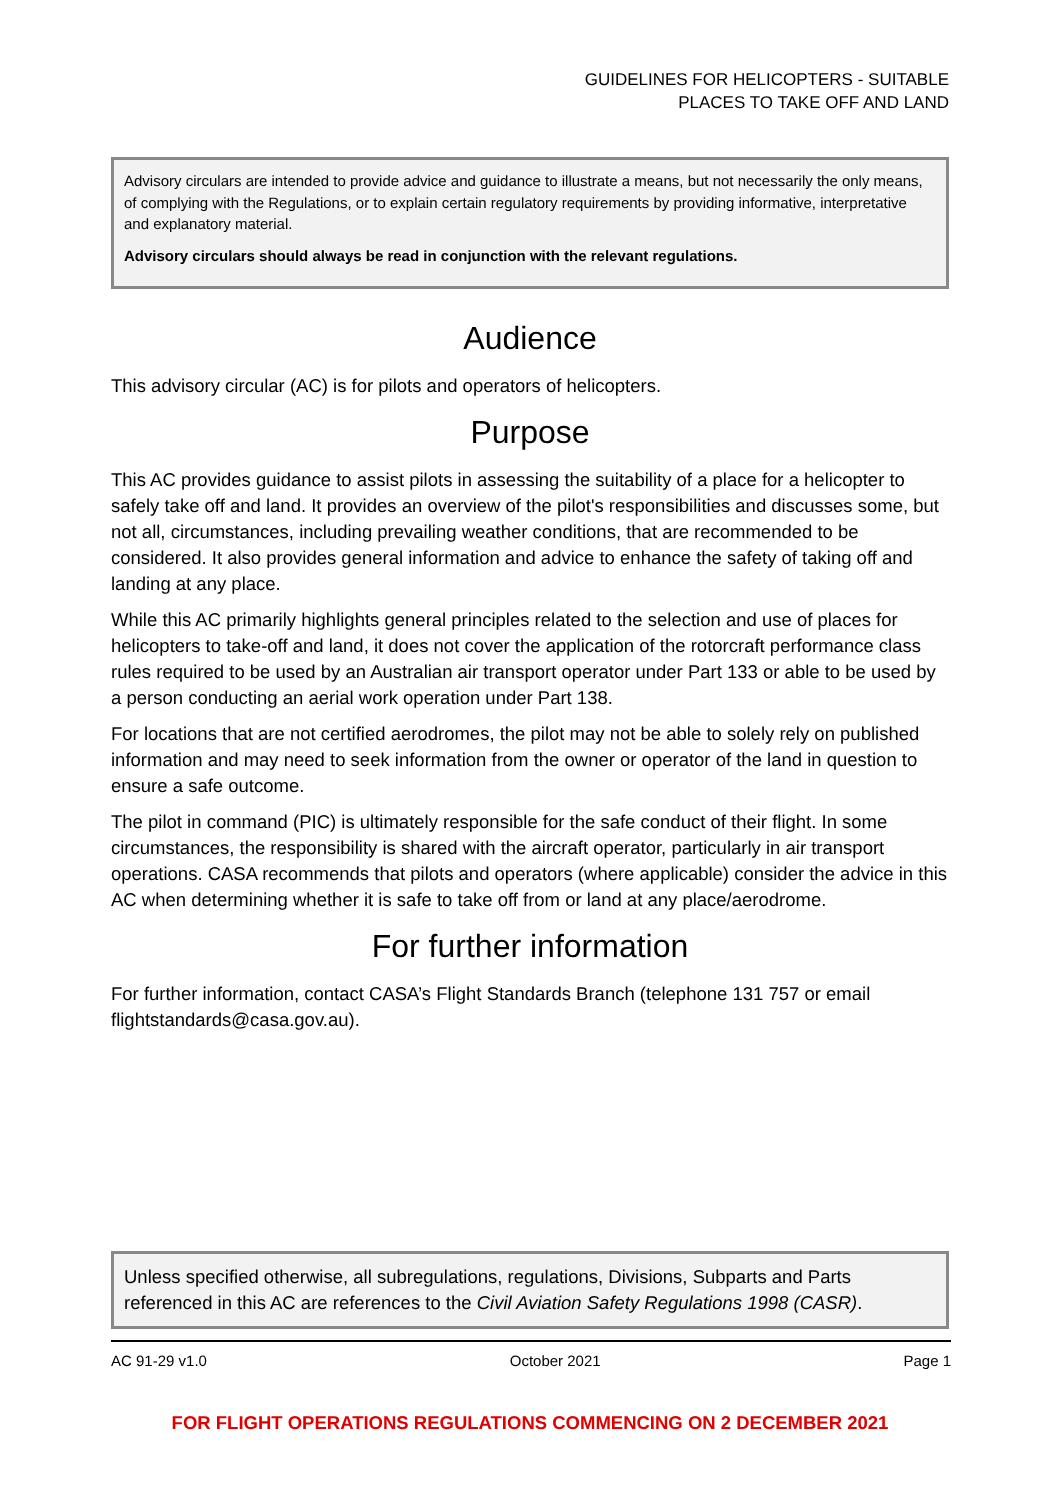GUIDELINES FOR HELICOPTERS - SUITABLE
PLACES TO TAKE OFF AND LAND
Advisory circulars are intended to provide advice and guidance to illustrate a means, but not necessarily the only means, of complying with the Regulations, or to explain certain regulatory requirements by providing informative, interpretative and explanatory material.
Advisory circulars should always be read in conjunction with the relevant regulations.
Audience
This advisory circular (AC) is for pilots and operators of helicopters.
Purpose
This AC provides guidance to assist pilots in assessing the suitability of a place for a helicopter to safely take off and land. It provides an overview of the pilot's responsibilities and discusses some, but not all, circumstances, including prevailing weather conditions, that are recommended to be considered. It also provides general information and advice to enhance the safety of taking off and landing at any place.
While this AC primarily highlights general principles related to the selection and use of places for helicopters to take-off and land, it does not cover the application of the rotorcraft performance class rules required to be used by an Australian air transport operator under Part 133 or able to be used by a person conducting an aerial work operation under Part 138.
For locations that are not certified aerodromes, the pilot may not be able to solely rely on published information and may need to seek information from the owner or operator of the land in question to ensure a safe outcome.
The pilot in command (PIC) is ultimately responsible for the safe conduct of their flight. In some circumstances, the responsibility is shared with the aircraft operator, particularly in air transport operations. CASA recommends that pilots and operators (where applicable) consider the advice in this AC when determining whether it is safe to take off from or land at any place/aerodrome.
For further information
For further information, contact CASA’s Flight Standards Branch (telephone 131 757 or email flightstandards@casa.gov.au).
Unless specified otherwise, all subregulations, regulations, Divisions, Subparts and Parts referenced in this AC are references to the Civil Aviation Safety Regulations 1998 (CASR).
AC 91-29 v1.0 October 2021 Page 1
FOR FLIGHT OPERATIONS REGULATIONS COMMENCING ON 2 DECEMBER 2021